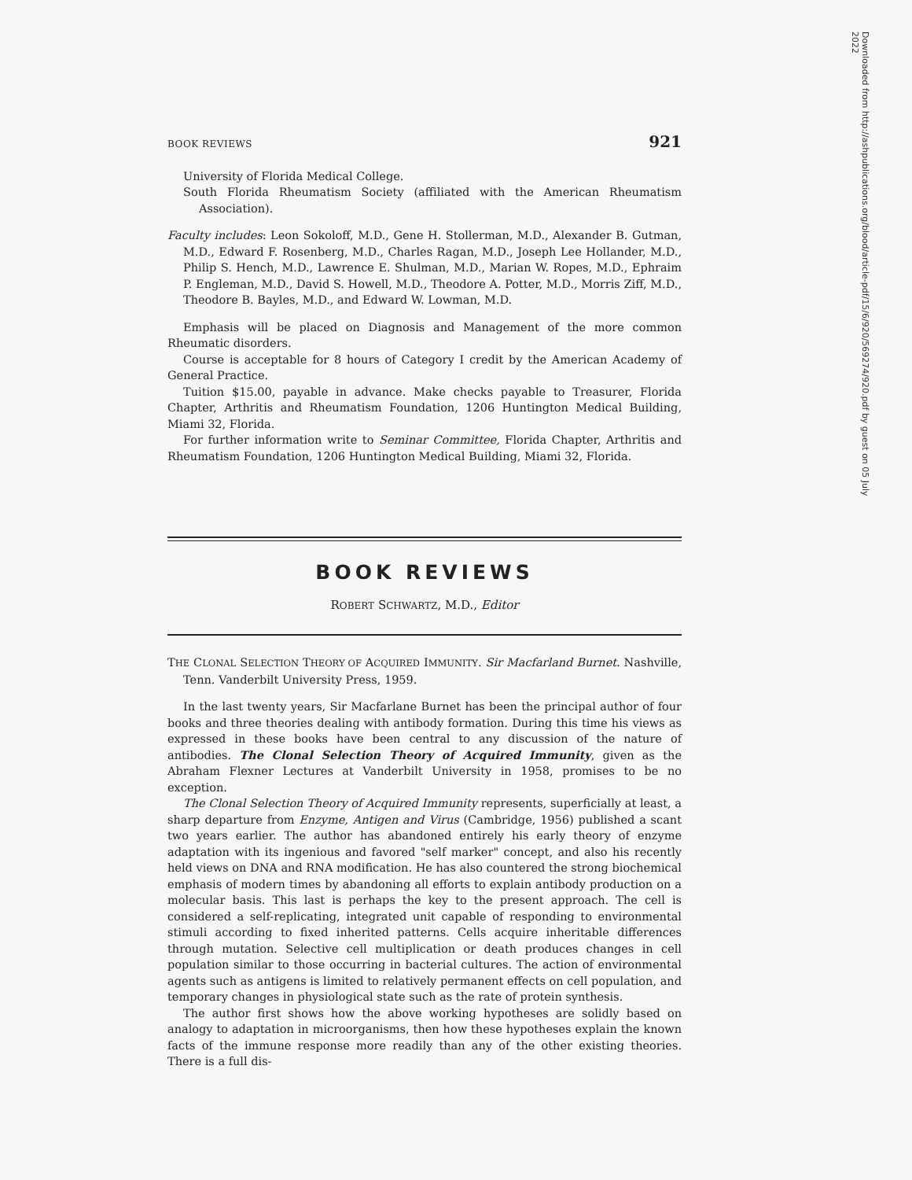BOOK REVIEWS 921
University of Florida Medical College.
South Florida Rheumatism Society (affiliated with the American Rheumatism Association).
Faculty includes: Leon Sokoloff, M.D., Gene H. Stollerman, M.D., Alexander B. Gutman, M.D., Edward F. Rosenberg, M.D., Charles Ragan, M.D., Joseph Lee Hollander, M.D., Philip S. Hench, M.D., Lawrence E. Shulman, M.D., Marian W. Ropes, M.D., Ephraim P. Engleman, M.D., David S. Howell, M.D., Theodore A. Potter, M.D., Morris Ziff, M.D., Theodore B. Bayles, M.D., and Edward W. Lowman, M.D.
Emphasis will be placed on Diagnosis and Management of the more common Rheumatic disorders.
Course is acceptable for 8 hours of Category I credit by the American Academy of General Practice.
Tuition $15.00, payable in advance. Make checks payable to Treasurer, Florida Chapter, Arthritis and Rheumatism Foundation, 1206 Huntington Medical Building, Miami 32, Florida.
For further information write to Seminar Committee, Florida Chapter, Arthritis and Rheumatism Foundation, 1206 Huntington Medical Building, Miami 32, Florida.
BOOK REVIEWS
ROBERT SCHWARTZ, M.D., Editor
THE CLONAL SELECTION THEORY OF ACQUIRED IMMUNITY. Sir Macfarland Burnet. Nashville, Tenn. Vanderbilt University Press, 1959.
In the last twenty years, Sir Macfarlane Burnet has been the principal author of four books and three theories dealing with antibody formation. During this time his views as expressed in these books have been central to any discussion of the nature of antibodies. The Clonal Selection Theory of Acquired Immunity, given as the Abraham Flexner Lectures at Vanderbilt University in 1958, promises to be no exception.
The Clonal Selection Theory of Acquired Immunity represents, superficially at least, a sharp departure from Enzyme, Antigen and Virus (Cambridge, 1956) published a scant two years earlier. The author has abandoned entirely his early theory of enzyme adaptation with its ingenious and favored "self marker" concept, and also his recently held views on DNA and RNA modification. He has also countered the strong biochemical emphasis of modern times by abandoning all efforts to explain antibody production on a molecular basis. This last is perhaps the key to the present approach. The cell is considered a self-replicating, integrated unit capable of responding to environmental stimuli according to fixed inherited patterns. Cells acquire inheritable differences through mutation. Selective cell multiplication or death produces changes in cell population similar to those occurring in bacterial cultures. The action of environmental agents such as antigens is limited to relatively permanent effects on cell population, and temporary changes in physiological state such as the rate of protein synthesis.
The author first shows how the above working hypotheses are solidly based on analogy to adaptation in microorganisms, then how these hypotheses explain the known facts of the immune response more readily than any of the other existing theories. There is a full dis-
Downloaded from http://ashpublications.org/blood/article-pdf/15/6/920/569274/920.pdf by guest on 05 July 2022